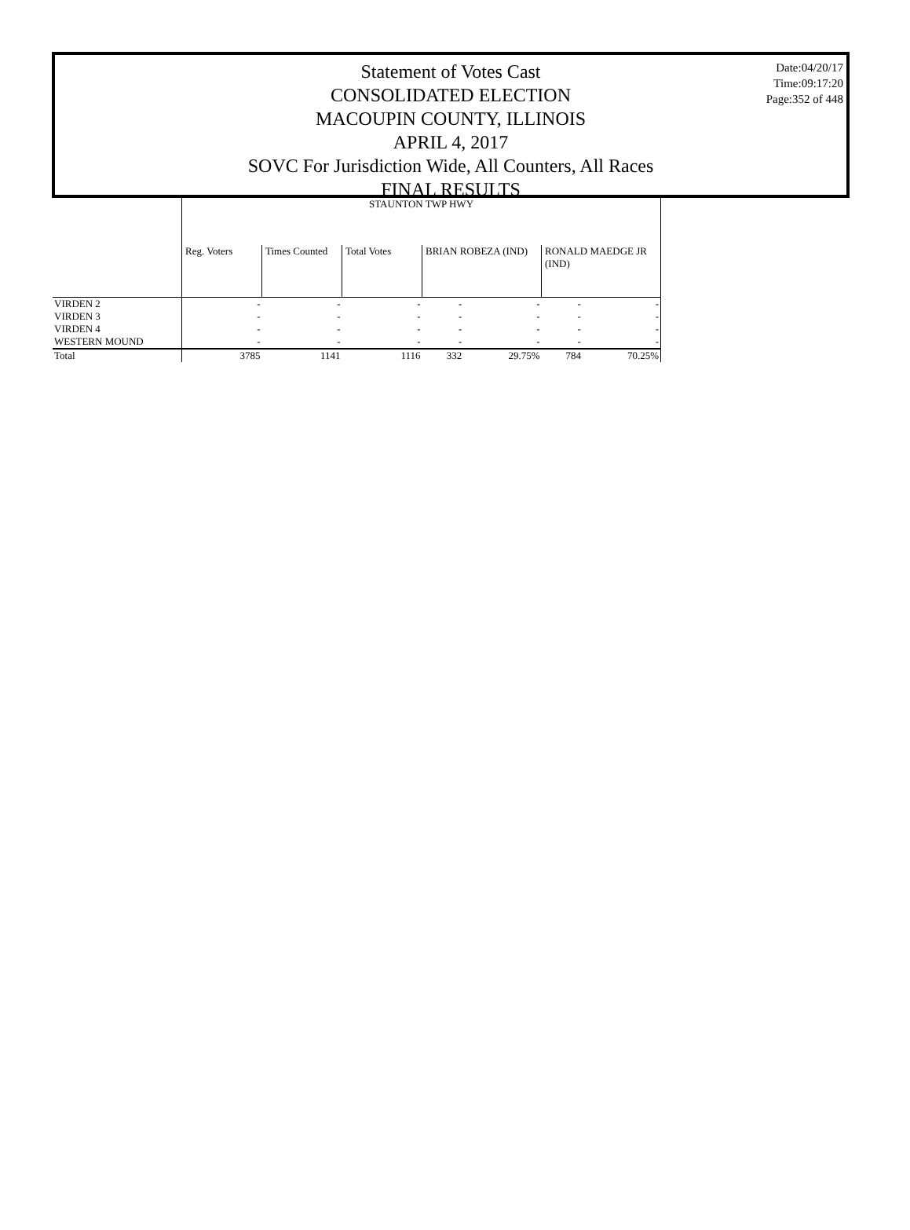Statement of Votes Cast
CONSOLIDATED ELECTION
MACOUPIN COUNTY, ILLINOIS
APRIL 4, 2017
SOVC For Jurisdiction Wide, All Counters, All Races
FINAL RESULTS
Date:04/20/17
Time:09:17:20
Page:352 of 448
| | STAUNTON TWP HWY | | | | | | |
| | Reg. Voters | Times Counted | Total Votes | BRIAN ROBEZA (IND) | | RONALD MAEDGE JR (IND) | |
| VIRDEN 2 | - | - | - | - | - | - | - |
| VIRDEN 3 | - | - | - | - | - | - | - |
| VIRDEN 4 | - | - | - | - | - | - | - |
| WESTERN MOUND | - | - | - | - | - | - | - |
| Total | 3785 | 1141 | 1116 | 332 | 29.75% | 784 | 70.25% |